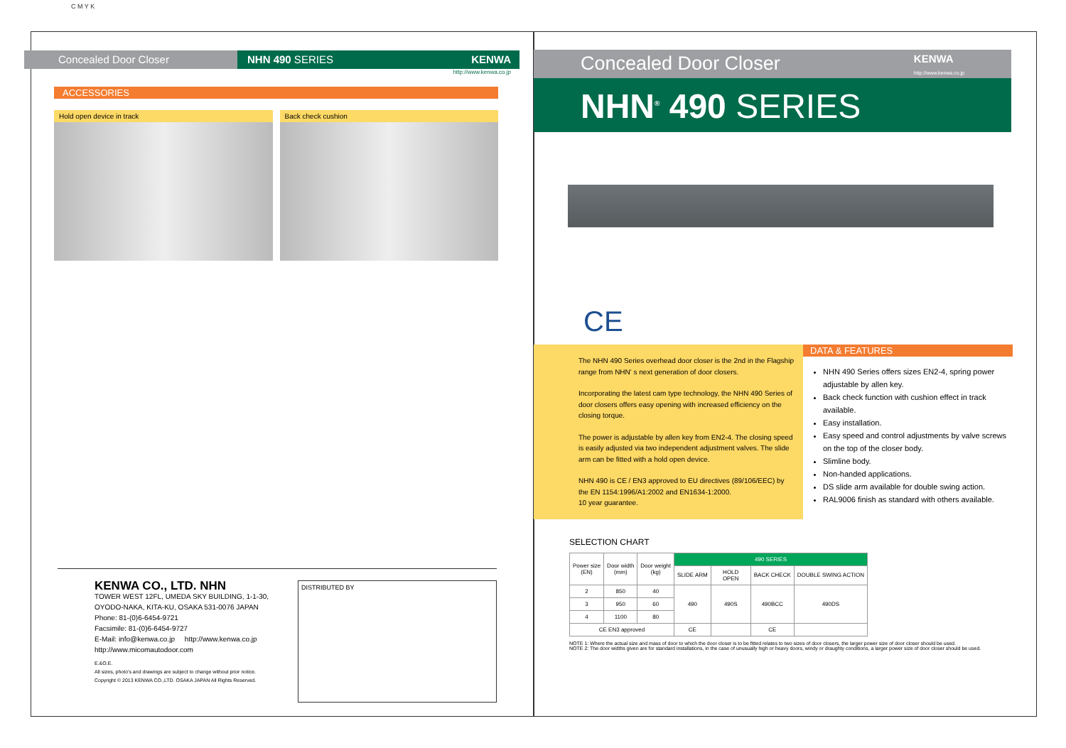C M Y K
Concealed Door Closer NHN 490 SERIES KENWA
http://www.kenwa.co.jp
ACCESSORIES
Hold open device in track Back check cushion
KENWA CO., LTD. NHN
TOWER WEST 12FL, UMEDA SKY BUILDING, 1-1-30,
OYODO-NAKA, KITA-KU, OSAKA 531-0076 JAPAN
Phone: 81-(0)6-6454-9721
Facsimile: 81-(0)6-6454-9727
E-Mail: info@kenwa.co.jp http://www.kenwa.co.jp
http://www.micomautodoor.com
E.&O.E.
All sizes, photo's and drawings are subject to change without prior notice.
Copyright © 2013 KENWA CO.,LTD. OSAKA JAPAN All Rights Reserved.
DISTRIBUTED BY
Concealed Door Closer KENWA
http://www.kenwa.co.jp
NHN<sup>®</sup> 490 SERIES
CE
The NHN 490 Series overhead door closer is the 2nd in the Flagship range from NHN' s next generation of door closers.
Incorporating the latest cam type technology, the NHN 490 Series of door closers offers easy opening with increased efficiency on the closing torque.
The power is adjustable by allen key from EN2-4. The closing speed is easily adjusted via two independent adjustment valves. The slide arm can be fitted with a hold open device.
NHN 490 is CE / EN3 approved to EU directives (89/106/EEC) by the EN 1154:1996/A1:2002 and EN1634-1:2000.
10 year guarantee.
DATA & FEATURES
NHN 490 Series offers sizes EN2-4, spring power adjustable by allen key.
Back check function with cushion effect in track available.
Easy installation.
Easy speed and control adjustments by valve screws on the top of the closer body.
Slimline body.
Non-handed applications.
DS slide arm available for double swing action.
RAL9006 finish as standard with others available.
SELECTION CHART
| Power size (EN) | Door width (mm) | Door weight (kg) | 490 SERIES | | | |
| --- | --- | --- | --- | --- | --- | --- |
| | | | SLIDE ARM | HOLD OPEN | BACK CHECK | DOUBLE SWING ACTION |
| 2 | 850 | 40 | 490 | 490S | 490BCC | 490DS |
| 3 | 950 | 60 | | | | |
| 4 | 1100 | 80 | | | | |
| CE EN3 approved | | | CE | | CE | |
NOTE 1: Where the actual size and mass of door to which the door closer is to be fitted relates to two sizes of door closers, the larger power size of door closer should be used.
NOTE 2: The door widths given are for standard installations, in the case of unusually high or heavy doors, windy or draughty conditions, a larger power size of door closer should be used.